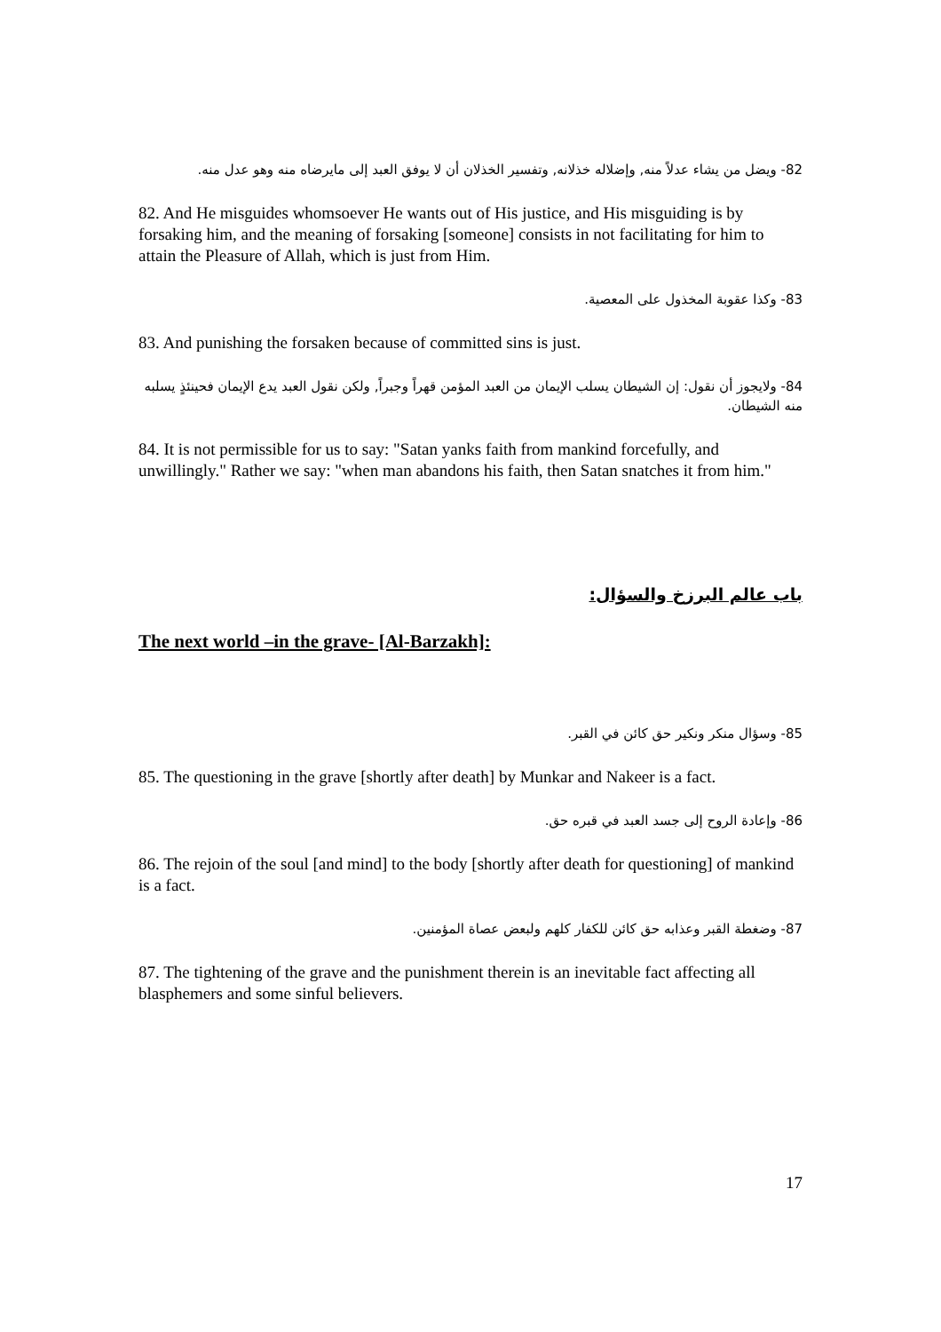82- ويضل من يشاء عدلاً منه, وإضلاله خذلانه, وتفسير الخذلان أن لا يوفق العبد إلى مايرضاه منه وهو عدل منه.
82. And He misguides whomsoever He wants out of His justice, and His misguiding is by forsaking him, and the meaning of forsaking [someone] consists in not facilitating for him to attain the Pleasure of Allah, which is just from Him.
83- وكذا عقوبة المخذول على المعصية.
83. And punishing the forsaken because of committed sins is just.
84- ولايجوز أن نقول: إن الشيطان يسلب الإيمان من العبد المؤمن قهراً وجبراً, ولكن نقول العبد يدع الإيمان فحينئذٍ يسلبه منه الشيطان.
84. It is not permissible for us to say: "Satan yanks faith from mankind forcefully, and unwillingly." Rather we say: "when man abandons his faith, then Satan snatches it from him."
باب عالم البرزخ والسؤال:
The next world –in the grave- [Al-Barzakh]:
85- وسؤال منكر ونكير حق كائن في القبر.
85. The questioning in the grave [shortly after death] by Munkar and Nakeer is a fact.
86- وإعادة الروح إلى جسد العبد في قبره حق.
86. The rejoin of the soul [and mind] to the body [shortly after death for questioning] of mankind is a fact.
87- وضغطة القبر وعذابه حق كائن للكفار كلهم ولبعض عصاة المؤمنين.
87. The tightening of the grave and the punishment therein is an inevitable fact affecting all blasphemers and some sinful believers.
17